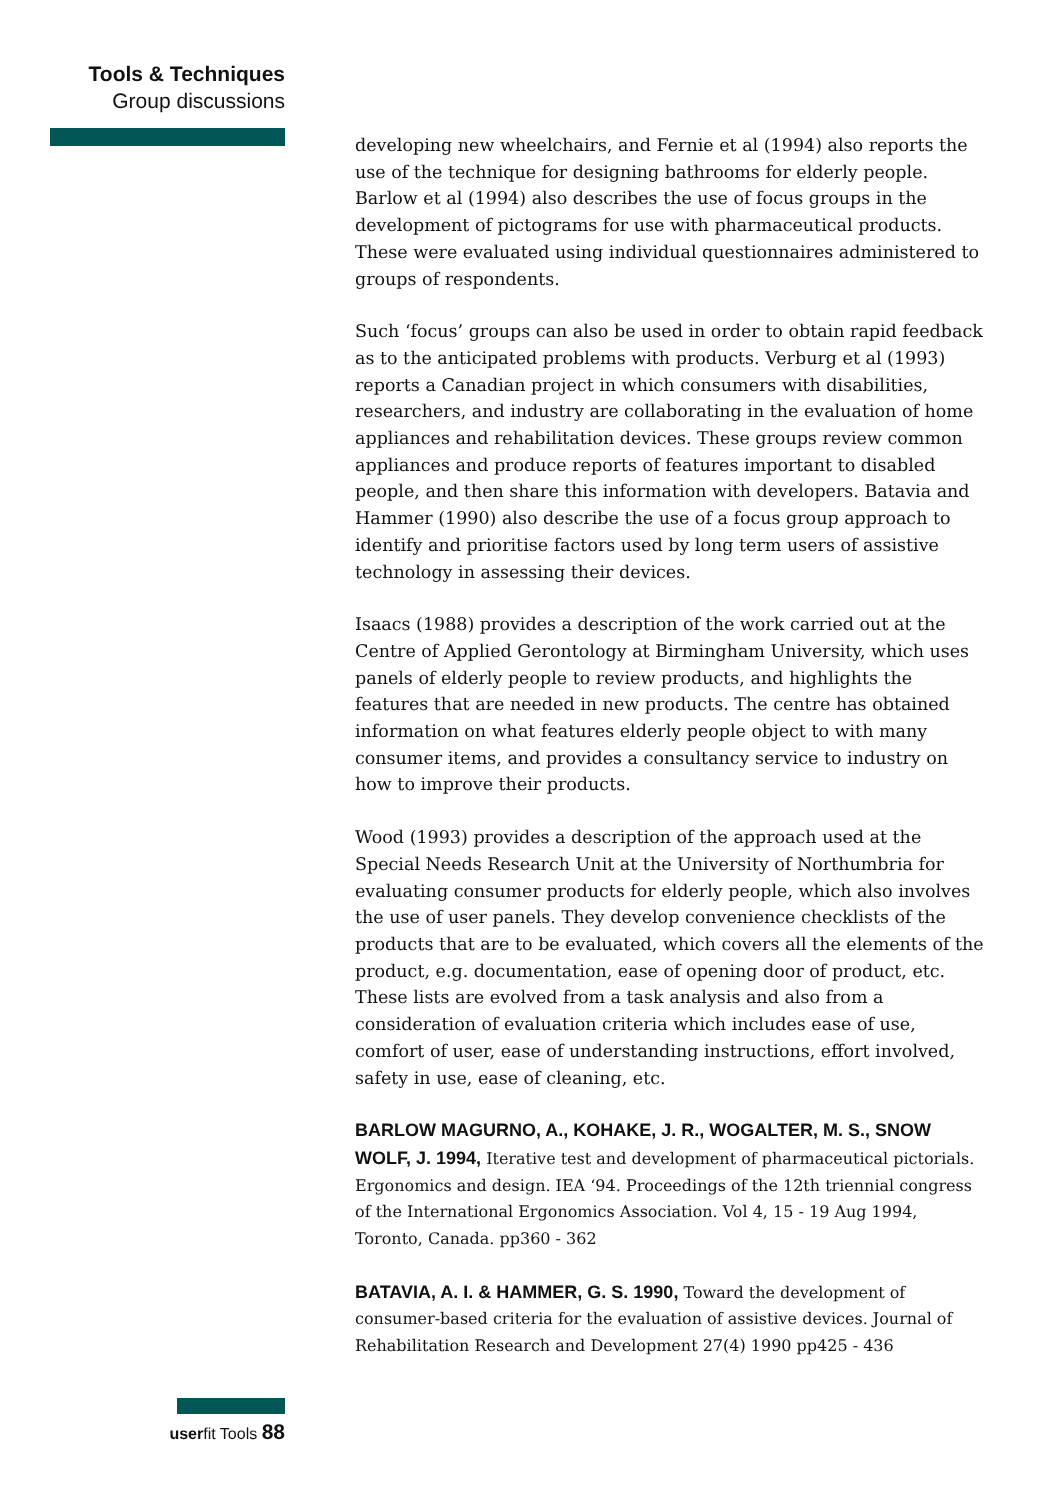Tools & Techniques
Group discussions
developing new wheelchairs, and Fernie et al (1994) also reports the use of the technique for designing bathrooms for elderly people. Barlow et al (1994) also describes the use of focus groups in the development of pictograms for use with pharmaceutical products. These were evaluated using individual questionnaires administered to groups of respondents.
Such ‘focus’ groups can also be used in order to obtain rapid feedback as to the anticipated problems with products. Verburg et al (1993) reports a Canadian project in which consumers with disabilities, researchers, and industry are collaborating in the evaluation of home appliances and rehabilitation devices. These groups review common appliances and produce reports of features important to disabled people, and then share this information with developers. Batavia and Hammer (1990) also describe the use of a focus group approach to identify and prioritise factors used by long term users of assistive technology in assessing their devices.
Isaacs (1988) provides a description of the work carried out at the Centre of Applied Gerontology at Birmingham University, which uses panels of elderly people to review products, and highlights the features that are needed in new products. The centre has obtained information on what features elderly people object to with many consumer items, and provides a consultancy service to industry on how to improve their products.
Wood (1993) provides a description of the approach used at the Special Needs Research Unit at the University of Northumbria for evaluating consumer products for elderly people, which also involves the use of user panels. They develop convenience checklists of the products that are to be evaluated, which covers all the elements of the product, e.g. documentation, ease of opening door of product, etc. These lists are evolved from a task analysis and also from a consideration of evaluation criteria which includes ease of use, comfort of user, ease of understanding instructions, effort involved, safety in use, ease of cleaning, etc.
BARLOW MAGURNO, A., KOHAKE, J. R., WOGALTER, M. S., SNOW WOLF, J. 1994, Iterative test and development of pharmaceutical pictorials. Ergonomics and design. IEA ‘94. Proceedings of the 12th triennial congress of the International Ergonomics Association. Vol 4, 15 - 19 Aug 1994, Toronto, Canada. pp360 - 362
BATAVIA, A. I. & HAMMER, G. S. 1990, Toward the development of consumer-based criteria for the evaluation of assistive devices. Journal of Rehabilitation Research and Development 27(4) 1990 pp425 - 436
userfit Tools 88